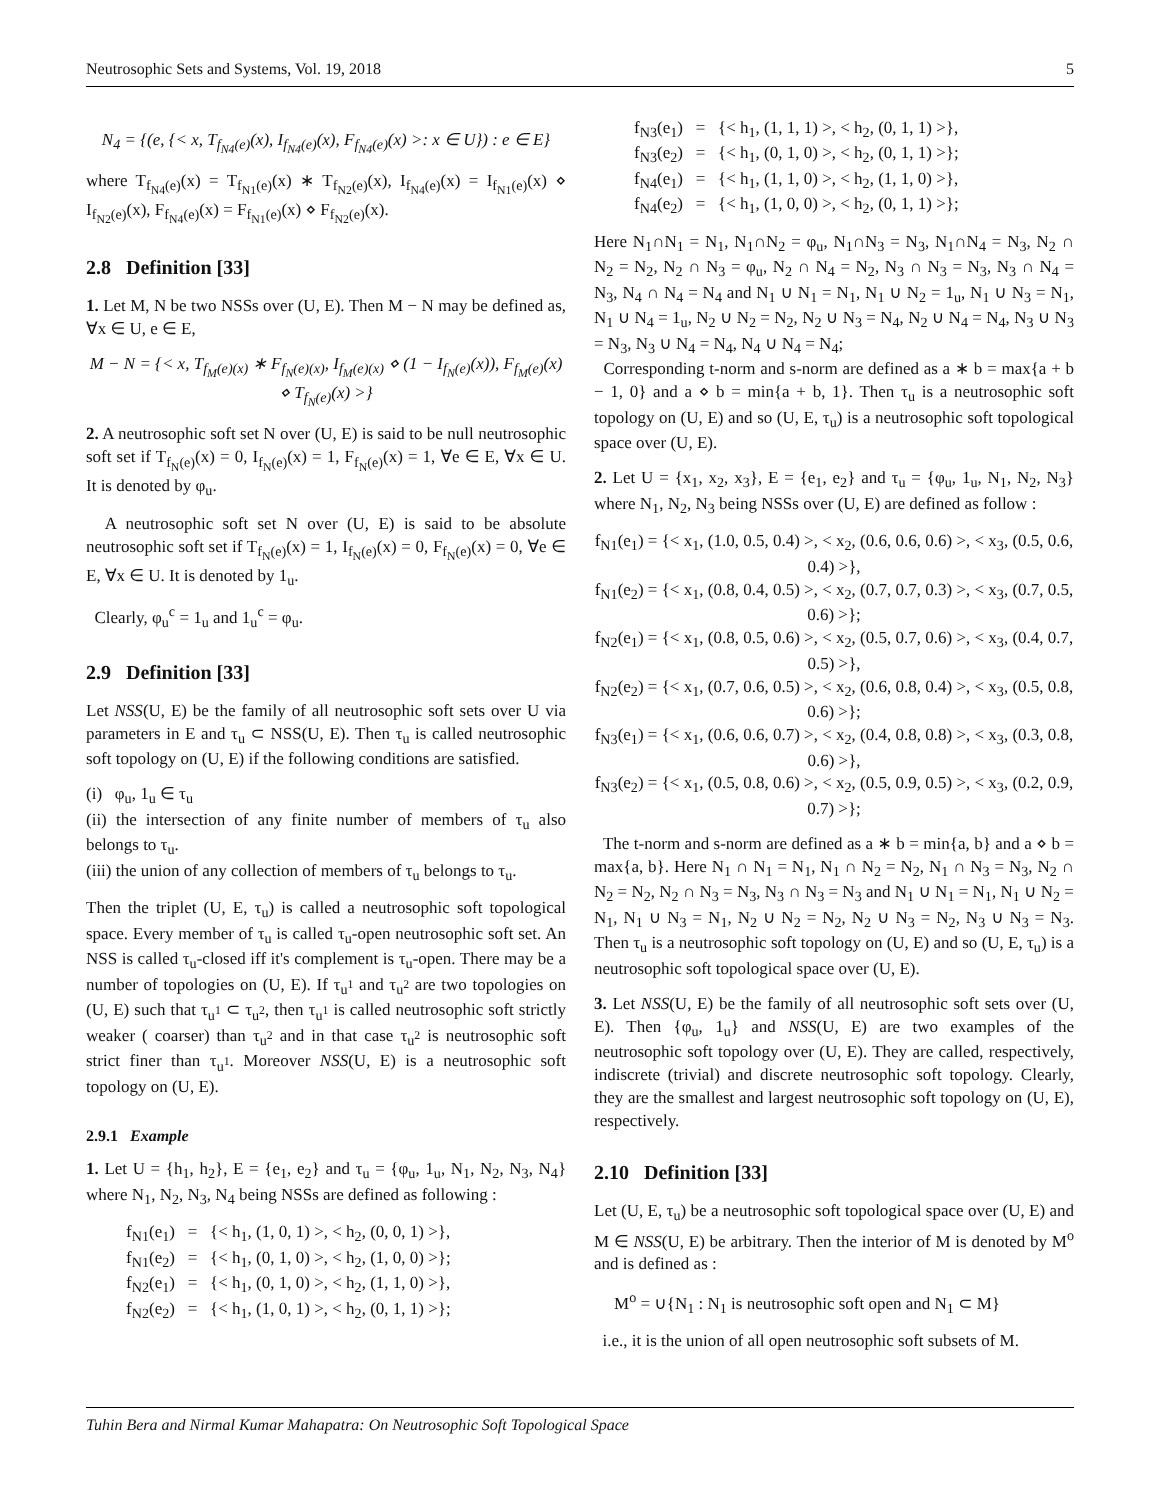Neutrosophic Sets and Systems, Vol. 19, 2018 5
N<sub>4</sub> = {(e, {< x, T<sub>f<sub>N4</sub>(e)</sub>(x), I<sub>f<sub>N4</sub>(e)</sub>(x), F<sub>f<sub>N4</sub>(e)</sub>(x) >: x ∈ U}) : e ∈ E}
where T<sub>f<sub>N4</sub>(e)</sub>(x) = T<sub>f<sub>N1</sub>(e)</sub>(x) ∗ T<sub>f<sub>N2</sub>(e)</sub>(x), I<sub>f<sub>N4</sub>(e)</sub>(x) = I<sub>f<sub>N1</sub>(e)</sub>(x) ⋄ I<sub>f<sub>N2</sub>(e)</sub>(x), F<sub>f<sub>N4</sub>(e)</sub>(x) = F<sub>f<sub>N1</sub>(e)</sub>(x) ⋄ F<sub>f<sub>N2</sub>(e)</sub>(x).
2.8 Definition [33]
1. Let M, N be two NSSs over (U, E). Then M − N may be defined as, ∀x ∈ U, e ∈ E,
M − N = {< x, T<sub>f<sub>M</sub>(e)(x)</sub> ∗ F<sub>f<sub>N</sub>(e)(x)</sub>, I<sub>f<sub>M</sub>(e)(x)</sub> ⋄ (1 − I<sub>f<sub>N</sub>(e)</sub>(x)), F<sub>f<sub>M</sub>(e)</sub>(x) ⋄ T<sub>f<sub>N</sub>(e)</sub>(x) >}
2. A neutrosophic soft set N over (U, E) is said to be null neutrosophic soft set if T<sub>f<sub>N</sub>(e)</sub>(x) = 0, I<sub>f<sub>N</sub>(e)</sub>(x) = 1, F<sub>f<sub>N</sub>(e)</sub>(x) = 1, ∀e ∈ E, ∀x ∈ U. It is denoted by φ<sub>u</sub>.
A neutrosophic soft set N over (U, E) is said to be absolute neutrosophic soft set if T<sub>f<sub>N</sub>(e)</sub>(x) = 1, I<sub>f<sub>N</sub>(e)</sub>(x) = 0, F<sub>f<sub>N</sub>(e)</sub>(x) = 0, ∀e ∈ E, ∀x ∈ U. It is denoted by 1<sub>u</sub>.
Clearly, φ<sub>u</sub><sup>c</sup> = 1<sub>u</sub> and 1<sub>u</sub><sup>c</sup> = φ<sub>u</sub>.
2.9 Definition [33]
Let NSS(U, E) be the family of all neutrosophic soft sets over U via parameters in E and τ<sub>u</sub> ⊂ NSS(U, E). Then τ<sub>u</sub> is called neutrosophic soft topology on (U, E) if the following conditions are satisfied.
(i) φ<sub>u</sub>, 1<sub>u</sub> ∈ τ<sub>u</sub>
(ii) the intersection of any finite number of members of τ<sub>u</sub> also belongs to τ<sub>u</sub>.
(iii) the union of any collection of members of τ<sub>u</sub> belongs to τ<sub>u</sub>.
Then the triplet (U, E, τ<sub>u</sub>) is called a neutrosophic soft topological space. Every member of τ<sub>u</sub> is called τ<sub>u</sub>-open neutrosophic soft set. An NSS is called τ<sub>u</sub>-closed iff it's complement is τ<sub>u</sub>-open. There may be a number of topologies on (U, E). If τ<sub>u<sup>1</sup></sub> and τ<sub>u<sup>2</sup></sub> are two topologies on (U, E) such that τ<sub>u<sup>1</sup></sub> ⊂ τ<sub>u<sup>2</sup></sub>, then τ<sub>u<sup>1</sup></sub> is called neutrosophic soft strictly weaker ( coarser) than τ<sub>u<sup>2</sup></sub> and in that case τ<sub>u<sup>2</sup></sub> is neutrosophic soft strict finer than τ<sub>u<sup>1</sup></sub>. Moreover NSS(U, E) is a neutrosophic soft topology on (U, E).
2.9.1 Example
1. Let U = {h<sub>1</sub>, h<sub>2</sub>}, E = {e<sub>1</sub>, e<sub>2</sub>} and τ<sub>u</sub> = {φ<sub>u</sub>, 1<sub>u</sub>, N<sub>1</sub>, N<sub>2</sub>, N<sub>3</sub>, N<sub>4</sub>} where N<sub>1</sub>, N<sub>2</sub>, N<sub>3</sub>, N<sub>4</sub> being NSSs are defined as following :
f<sub>N1</sub>(e<sub>1</sub>) = {< h<sub>1</sub>, (1, 0, 1) >, < h<sub>2</sub>, (0, 0, 1) >},
f<sub>N1</sub>(e<sub>2</sub>) = {< h<sub>1</sub>, (0, 1, 0) >, < h<sub>2</sub>, (1, 0, 0) >};
f<sub>N2</sub>(e<sub>1</sub>) = {< h<sub>1</sub>, (0, 1, 0) >, < h<sub>2</sub>, (1, 1, 0) >},
f<sub>N2</sub>(e<sub>2</sub>) = {< h<sub>1</sub>, (1, 0, 1) >, < h<sub>2</sub>, (0, 1, 1) >};
f<sub>N3</sub>(e<sub>1</sub>) = {< h<sub>1</sub>, (1, 1, 1) >, < h<sub>2</sub>, (0, 1, 1) >},
f<sub>N3</sub>(e<sub>2</sub>) = {< h<sub>1</sub>, (0, 1, 0) >, < h<sub>2</sub>, (0, 1, 1) >};
f<sub>N4</sub>(e<sub>1</sub>) = {< h<sub>1</sub>, (1, 1, 0) >, < h<sub>2</sub>, (1, 1, 0) >},
f<sub>N4</sub>(e<sub>2</sub>) = {< h<sub>1</sub>, (1, 0, 0) >, < h<sub>2</sub>, (0, 1, 1) >};
Here N<sub>1</sub>∩N<sub>1</sub> = N<sub>1</sub>, N<sub>1</sub>∩N<sub>2</sub> = φ<sub>u</sub>, N<sub>1</sub>∩N<sub>3</sub> = N<sub>3</sub>, N<sub>1</sub>∩N<sub>4</sub> = N<sub>3</sub>, N<sub>2</sub> ∩ N<sub>2</sub> = N<sub>2</sub>, N<sub>2</sub> ∩ N<sub>3</sub> = φ<sub>u</sub>, N<sub>2</sub> ∩ N<sub>4</sub> = N<sub>2</sub>, N<sub>3</sub> ∩ N<sub>3</sub> = N<sub>3</sub>, N<sub>3</sub> ∩ N<sub>4</sub> = N<sub>3</sub>, N<sub>4</sub> ∩ N<sub>4</sub> = N<sub>4</sub> and N<sub>1</sub> ∪ N<sub>1</sub> = N<sub>1</sub>, N<sub>1</sub> ∪ N<sub>2</sub> = 1<sub>u</sub>, N<sub>1</sub> ∪ N<sub>3</sub> = N<sub>1</sub>, N<sub>1</sub> ∪ N<sub>4</sub> = 1<sub>u</sub>, N<sub>2</sub> ∪ N<sub>2</sub> = N<sub>2</sub>, N<sub>2</sub> ∪ N<sub>3</sub> = N<sub>4</sub>, N<sub>2</sub> ∪ N<sub>4</sub> = N<sub>4</sub>, N<sub>3</sub> ∪ N<sub>3</sub> = N<sub>3</sub>, N<sub>3</sub> ∪ N<sub>4</sub> = N<sub>4</sub>, N<sub>4</sub> ∪ N<sub>4</sub> = N<sub>4</sub>;
Corresponding t-norm and s-norm are defined as a ∗ b = max{a + b − 1, 0} and a ⋄ b = min{a + b, 1}. Then τ<sub>u</sub> is a neutrosophic soft topology on (U, E) and so (U, E, τ<sub>u</sub>) is a neutrosophic soft topological space over (U, E).
2. Let U = {x<sub>1</sub>, x<sub>2</sub>, x<sub>3</sub>}, E = {e<sub>1</sub>, e<sub>2</sub>} and τ<sub>u</sub> = {φ<sub>u</sub>, 1<sub>u</sub>, N<sub>1</sub>, N<sub>2</sub>, N<sub>3</sub>} where N<sub>1</sub>, N<sub>2</sub>, N<sub>3</sub> being NSSs over (U, E) are defined as follow :
f<sub>N1</sub>(e<sub>1</sub>) = {< x<sub>1</sub>, (1.0, 0.5, 0.4) >, < x<sub>2</sub>, (0.6, 0.6, 0.6) >, < x<sub>3</sub>, (0.5, 0.6, 0.4) >},
f<sub>N1</sub>(e<sub>2</sub>) = {< x<sub>1</sub>, (0.8, 0.4, 0.5) >, < x<sub>2</sub>, (0.7, 0.7, 0.3) >, < x<sub>3</sub>, (0.7, 0.5, 0.6) >};
f<sub>N2</sub>(e<sub>1</sub>) = {< x<sub>1</sub>, (0.8, 0.5, 0.6) >, < x<sub>2</sub>, (0.5, 0.7, 0.6) >, < x<sub>3</sub>, (0.4, 0.7, 0.5) >},
f<sub>N2</sub>(e<sub>2</sub>) = {< x<sub>1</sub>, (0.7, 0.6, 0.5) >, < x<sub>2</sub>, (0.6, 0.8, 0.4) >, < x<sub>3</sub>, (0.5, 0.8, 0.6) >};
f<sub>N3</sub>(e<sub>1</sub>) = {< x<sub>1</sub>, (0.6, 0.6, 0.7) >, < x<sub>2</sub>, (0.4, 0.8, 0.8) >, < x<sub>3</sub>, (0.3, 0.8, 0.6) >},
f<sub>N3</sub>(e<sub>2</sub>) = {< x<sub>1</sub>, (0.5, 0.8, 0.6) >, < x<sub>2</sub>, (0.5, 0.9, 0.5) >, < x<sub>3</sub>, (0.2, 0.9, 0.7) >};
The t-norm and s-norm are defined as a ∗ b = min{a, b} and a ⋄ b = max{a, b}. Here N<sub>1</sub> ∩ N<sub>1</sub> = N<sub>1</sub>, N<sub>1</sub> ∩ N<sub>2</sub> = N<sub>2</sub>, N<sub>1</sub> ∩ N<sub>3</sub> = N<sub>3</sub>, N<sub>2</sub> ∩ N<sub>2</sub> = N<sub>2</sub>, N<sub>2</sub> ∩ N<sub>3</sub> = N<sub>3</sub>, N<sub>3</sub> ∩ N<sub>3</sub> = N<sub>3</sub> and N<sub>1</sub> ∪ N<sub>1</sub> = N<sub>1</sub>, N<sub>1</sub> ∪ N<sub>2</sub> = N<sub>1</sub>, N<sub>1</sub> ∪ N<sub>3</sub> = N<sub>1</sub>, N<sub>2</sub> ∪ N<sub>2</sub> = N<sub>2</sub>, N<sub>2</sub> ∪ N<sub>3</sub> = N<sub>2</sub>, N<sub>3</sub> ∪ N<sub>3</sub> = N<sub>3</sub>. Then τ<sub>u</sub> is a neutrosophic soft topology on (U, E) and so (U, E, τ<sub>u</sub>) is a neutrosophic soft topological space over (U, E).
3. Let NSS(U, E) be the family of all neutrosophic soft sets over (U, E). Then {φ<sub>u</sub>, 1<sub>u</sub>} and NSS(U, E) are two examples of the neutrosophic soft topology over (U, E). They are called, respectively, indiscrete (trivial) and discrete neutrosophic soft topology. Clearly, they are the smallest and largest neutrosophic soft topology on (U, E), respectively.
2.10 Definition [33]
Let (U, E, τ<sub>u</sub>) be a neutrosophic soft topological space over (U, E) and M ∈ NSS(U, E) be arbitrary. Then the interior of M is denoted by M<sup>o</sup> and is defined as :
M<sup>o</sup> = ∪{N<sub>1</sub> : N<sub>1</sub> is neutrosophic soft open and N<sub>1</sub> ⊂ M}
i.e., it is the union of all open neutrosophic soft subsets of M.
Tuhin Bera and Nirmal Kumar Mahapatra: On Neutrosophic Soft Topological Space